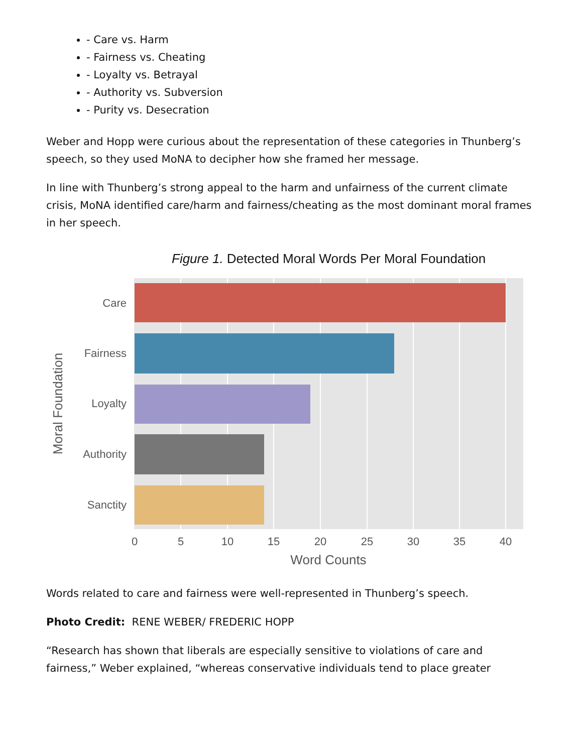- Care vs. Harm
- Fairness vs. Cheating
- Loyalty vs. Betrayal
- Authority vs. Subversion
- Purity vs. Desecration
Weber and Hopp were curious about the representation of these categories in Thunberg’s speech, so they used MoNA to decipher how she framed her message.
In line with Thunberg’s strong appeal to the harm and unfairness of the current climate crisis, MoNA identified care/harm and fairness/cheating as the most dominant moral frames in her speech.
Figure 1. Detected Moral Words Per Moral Foundation
Care
Fairness
Loyalty
Authority
Sanctity
0
5
10
15
20
25
30
35
40
Word Counts
Moral Foundation
Words related to care and fairness were well-represented in Thunberg’s speech.
Photo Credit: RENE WEBER/ FREDERIC HOPP
“Research has shown that liberals are especially sensitive to violations of care and fairness,” Weber explained, “whereas conservative individuals tend to place greater